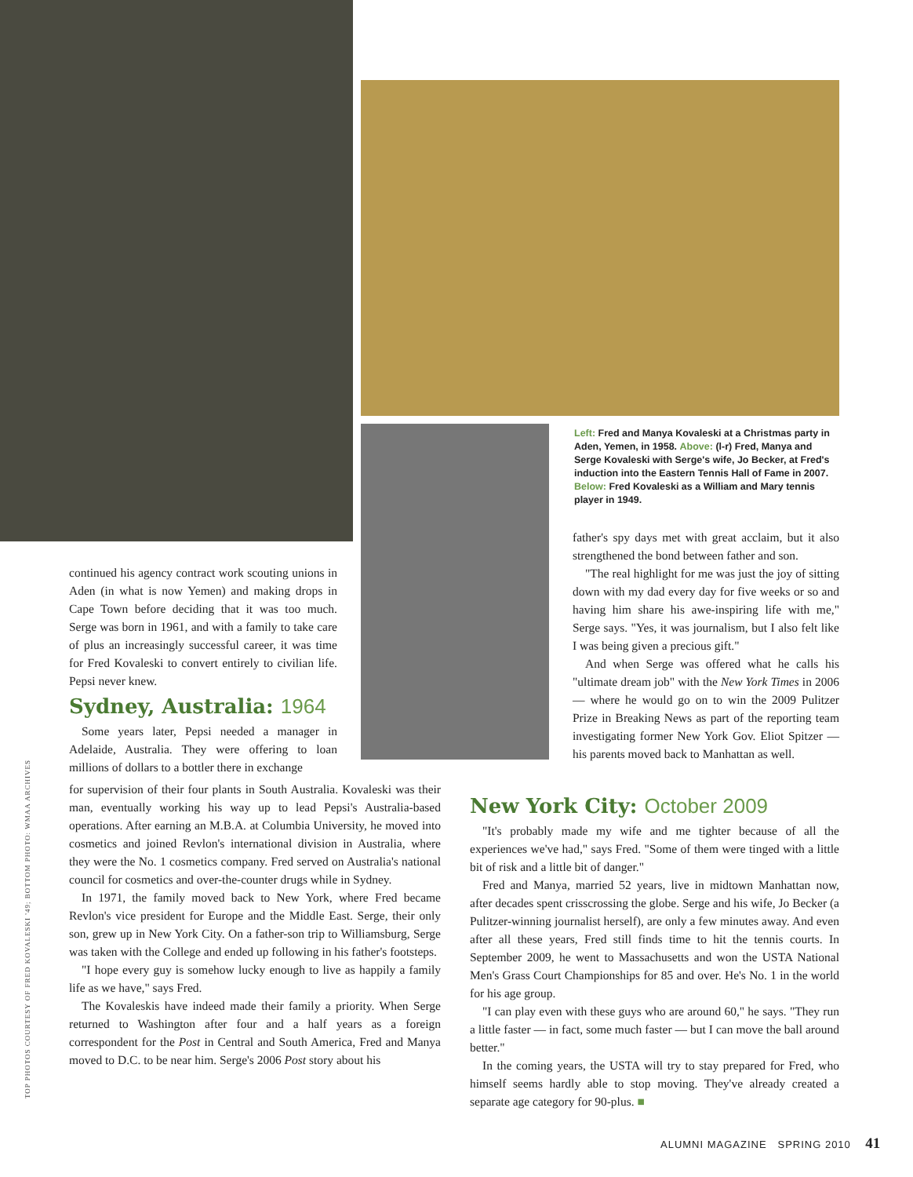TOP PHOTOS COURTESY OF FRED KOVALESKI '49; BOTTOM PHOTO: WMAA ARCHIVES
Left: Fred and Manya Kovaleski at a Christmas party in Aden, Yemen, in 1958. Above: (l-r) Fred, Manya and Serge Kovaleski with Serge's wife, Jo Becker, at Fred's induction into the Eastern Tennis Hall of Fame in 2007. Below: Fred Kovaleski as a William and Mary tennis player in 1949.
continued his agency contract work scouting unions in Aden (in what is now Yemen) and making drops in Cape Town before deciding that it was too much. Serge was born in 1961, and with a family to take care of plus an increasingly successful career, it was time for Fred Kovaleski to convert entirely to civilian life. Pepsi never knew.
Sydney, Australia: 1964
Some years later, Pepsi needed a manager in Adelaide, Australia. They were offering to loan millions of dollars to a bottler there in exchange
for supervision of their four plants in South Australia. Kovaleski was their man, eventually working his way up to lead Pepsi's Australia-based operations. After earning an M.B.A. at Columbia University, he moved into cosmetics and joined Revlon's international division in Australia, where they were the No. 1 cosmetics company. Fred served on Australia's national council for cosmetics and over-the-counter drugs while in Sydney.
In 1971, the family moved back to New York, where Fred became Revlon's vice president for Europe and the Middle East. Serge, their only son, grew up in New York City. On a father-son trip to Williamsburg, Serge was taken with the College and ended up following in his father's footsteps.
"I hope every guy is somehow lucky enough to live as happily a family life as we have," says Fred.
The Kovaleskis have indeed made their family a priority. When Serge returned to Washington after four and a half years as a foreign correspondent for the Post in Central and South America, Fred and Manya moved to D.C. to be near him. Serge's 2006 Post story about his
father's spy days met with great acclaim, but it also strengthened the bond between father and son.
"The real highlight for me was just the joy of sitting down with my dad every day for five weeks or so and having him share his awe-inspiring life with me," Serge says. "Yes, it was journalism, but I also felt like I was being given a precious gift."
And when Serge was offered what he calls his "ultimate dream job" with the New York Times in 2006 — where he would go on to win the 2009 Pulitzer Prize in Breaking News as part of the reporting team investigating former New York Gov. Eliot Spitzer — his parents moved back to Manhattan as well.
New York City: October 2009
"It's probably made my wife and me tighter because of all the experiences we've had," says Fred. "Some of them were tinged with a little bit of risk and a little bit of danger."
Fred and Manya, married 52 years, live in midtown Manhattan now, after decades spent crisscrossing the globe. Serge and his wife, Jo Becker (a Pulitzer-winning journalist herself), are only a few minutes away. And even after all these years, Fred still finds time to hit the tennis courts. In September 2009, he went to Massachusetts and won the USTA National Men's Grass Court Championships for 85 and over. He's No. 1 in the world for his age group.
"I can play even with these guys who are around 60," he says. "They run a little faster — in fact, some much faster — but I can move the ball around better."
In the coming years, the USTA will try to stay prepared for Fred, who himself seems hardly able to stop moving. They've already created a separate age category for 90-plus. ■
ALUMNI MAGAZINE SPRING 2010 41